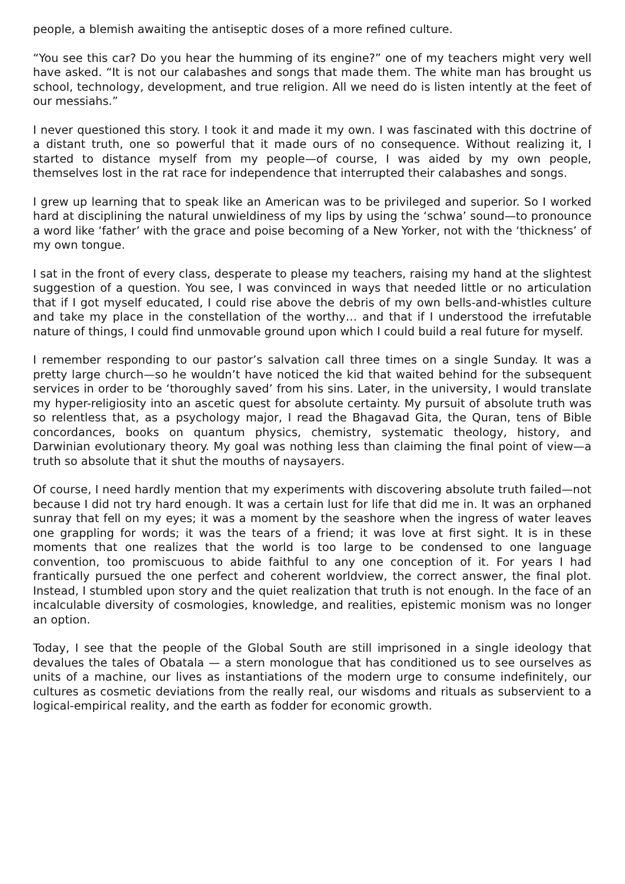people, a blemish awaiting the antiseptic doses of a more refined culture.
“You see this car? Do you hear the humming of its engine?” one of my teachers might very well have asked. “It is not our calabashes and songs that made them. The white man has brought us school, technology, development, and true religion. All we need do is listen intently at the feet of our messiahs.”
I never questioned this story. I took it and made it my own. I was fascinated with this doctrine of a distant truth, one so powerful that it made ours of no consequence. Without realizing it, I started to distance myself from my people—of course, I was aided by my own people, themselves lost in the rat race for independence that interrupted their calabashes and songs.
I grew up learning that to speak like an American was to be privileged and superior. So I worked hard at disciplining the natural unwieldiness of my lips by using the ‘schwa’ sound—to pronounce a word like ‘father’ with the grace and poise becoming of a New Yorker, not with the ‘thickness’ of my own tongue.
I sat in the front of every class, desperate to please my teachers, raising my hand at the slightest suggestion of a question. You see, I was convinced in ways that needed little or no articulation that if I got myself educated, I could rise above the debris of my own bells-and-whistles culture and take my place in the constellation of the worthy… and that if I understood the irrefutable nature of things, I could find unmovable ground upon which I could build a real future for myself.
I remember responding to our pastor’s salvation call three times on a single Sunday. It was a pretty large church—so he wouldn’t have noticed the kid that waited behind for the subsequent services in order to be ‘thoroughly saved’ from his sins. Later, in the university, I would translate my hyper-religiosity into an ascetic quest for absolute certainty. My pursuit of absolute truth was so relentless that, as a psychology major, I read the Bhagavad Gita, the Quran, tens of Bible concordances, books on quantum physics, chemistry, systematic theology, history, and Darwinian evolutionary theory. My goal was nothing less than claiming the final point of view—a truth so absolute that it shut the mouths of naysayers.
Of course, I need hardly mention that my experiments with discovering absolute truth failed—not because I did not try hard enough. It was a certain lust for life that did me in. It was an orphaned sunray that fell on my eyes; it was a moment by the seashore when the ingress of water leaves one grappling for words; it was the tears of a friend; it was love at first sight. It is in these moments that one realizes that the world is too large to be condensed to one language convention, too promiscuous to abide faithful to any one conception of it. For years I had frantically pursued the one perfect and coherent worldview, the correct answer, the final plot. Instead, I stumbled upon story and the quiet realization that truth is not enough. In the face of an incalculable diversity of cosmologies, knowledge, and realities, epistemic monism was no longer an option.
Today, I see that the people of the Global South are still imprisoned in a single ideology that devalues the tales of Obatala — a stern monologue that has conditioned us to see ourselves as units of a machine, our lives as instantiations of the modern urge to consume indefinitely, our cultures as cosmetic deviations from the really real, our wisdoms and rituals as subservient to a logical-empirical reality, and the earth as fodder for economic growth.